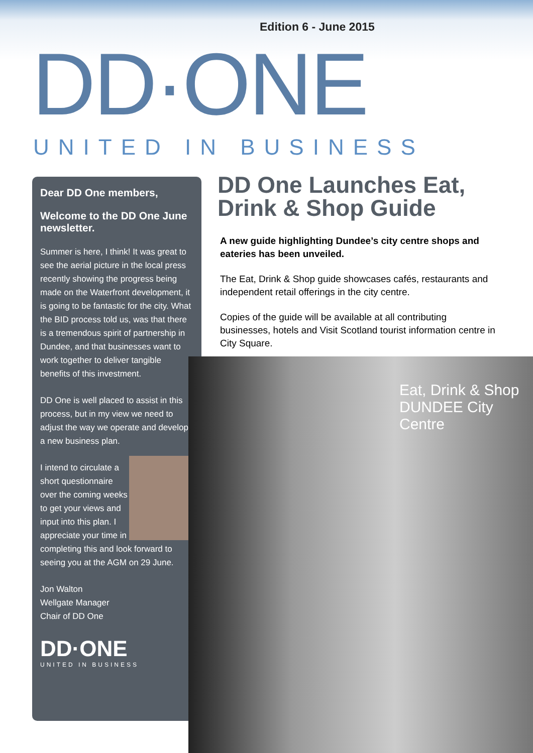Edition 6 - June 2015
DD·ONE
UNITED IN BUSINESS
Dear DD One members,
Welcome to the DD One June newsletter.
Summer is here, I think! It was great to see the aerial picture in the local press recently showing the progress being made on the Waterfront development, it is going to be fantastic for the city. What the BID process told us, was that there is a tremendous spirit of partnership in Dundee, and that businesses want to work together to deliver tangible benefits of this investment.
DD One is well placed to assist in this process, but in my view we need to adjust the way we operate and develop a new business plan.
I intend to circulate a short questionnaire over the coming weeks to get your views and input into this plan. I appreciate your time in completing this and look forward to seeing you at the AGM on 29 June.
Jon Walton
Wellgate Manager
Chair of DD One
DD·ONE
UNITED IN BUSINESS
DD One Launches Eat, Drink & Shop Guide
A new guide highlighting Dundee’s city centre shops and eateries has been unveiled.
The Eat, Drink & Shop guide showcases cafés, restaurants and independent retail offerings in the city centre.
Copies of the guide will be available at all contributing businesses, hotels and Visit Scotland tourist information centre in City Square.
Eat, Drink & Shop DUNDEE City Centre